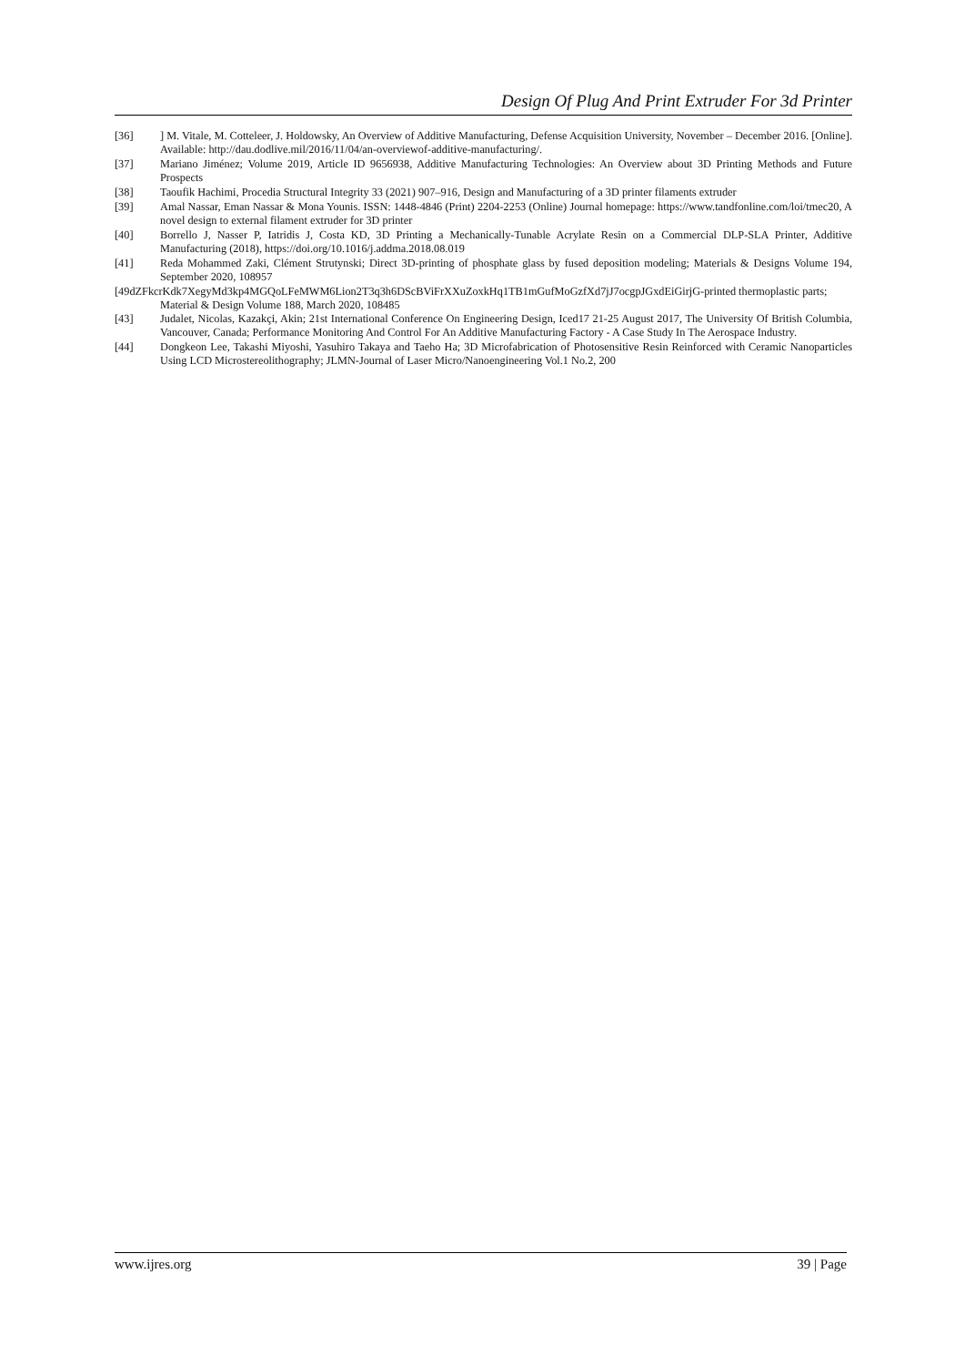Design Of Plug And Print Extruder For 3d Printer
[36] ] M. Vitale, M. Cotteleer, J. Holdowsky, An Overview of Additive Manufacturing, Defense Acquisition University, November – December 2016. [Online]. Available: http://dau.dodlive.mil/2016/11/04/an-overviewof-additive-manufacturing/.
[37] Mariano Jiménez; Volume 2019, Article ID 9656938, Additive Manufacturing Technologies: An Overview about 3D Printing Methods and Future Prospects
[38] Taoufik Hachimi, Procedia Structural Integrity 33 (2021) 907–916, Design and Manufacturing of a 3D printer filaments extruder
[39] Amal Nassar, Eman Nassar & Mona Younis. ISSN: 1448-4846 (Print) 2204-2253 (Online) Journal homepage: https://www.tandfonline.com/loi/tmec20, A novel design to external filament extruder for 3D printer
[40] Borrello J, Nasser P, Iatridis J, Costa KD, 3D Printing a Mechanically-Tunable Acrylate Resin on a Commercial DLP-SLA Printer, Additive Manufacturing (2018), https://doi.org/10.1016/j.addma.2018.08.019
[41] Reda Mohammed Zaki, Clément Strutynski; Direct 3D-printing of phosphate glass by fused deposition modeling; Materials & Designs Volume 194, September 2020, 108957
[49dZFkcrKdk7XegyMd3kp4MGQoLFeMWM6Lion2T3q3h6DScBViFrXXuZoxkHq1TB1mGufMoGzfXd7jJ7ocgpJGxdEiGirjG-printed thermoplastic parts; Material & Design Volume 188, March 2020, 108485
[43] Judalet, Nicolas, Kazakçi, Akin; 21st International Conference On Engineering Design, Iced17 21-25 August 2017, The University Of British Columbia, Vancouver, Canada; Performance Monitoring And Control For An Additive Manufacturing Factory - A Case Study In The Aerospace Industry.
[44] Dongkeon Lee, Takashi Miyoshi, Yasuhiro Takaya and Taeho Ha; 3D Microfabrication of Photosensitive Resin Reinforced with Ceramic Nanoparticles Using LCD Microstereolithography; JLMN-Journal of Laser Micro/Nanoengineering Vol.1 No.2, 200
www.ijres.org 39 | Page